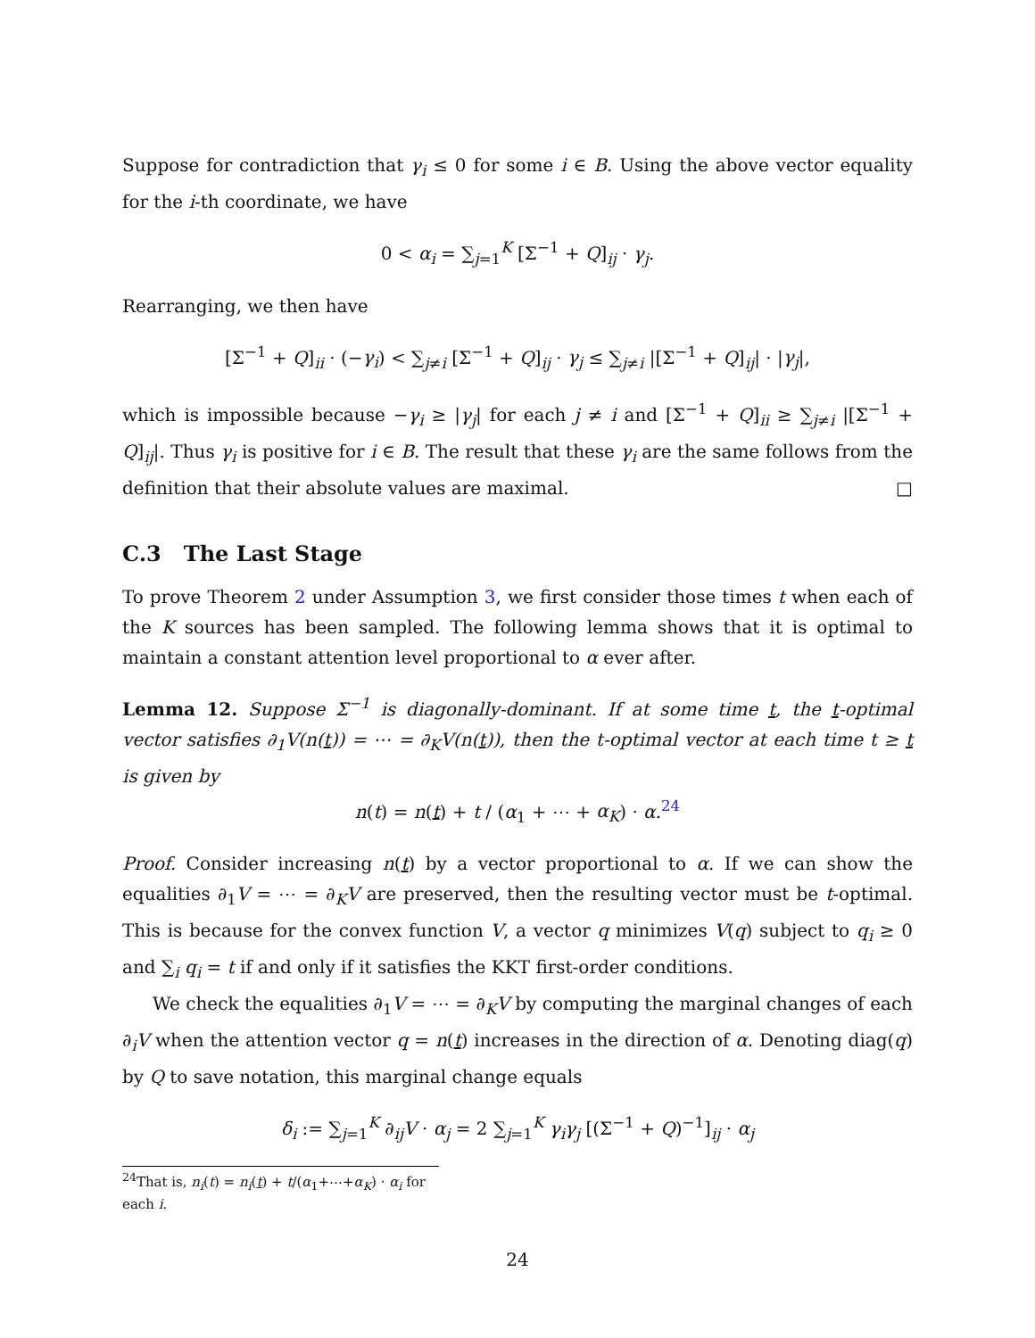Suppose for contradiction that γ<sub>i</sub> ≤ 0 for some i ∈ B. Using the above vector equality for the i-th coordinate, we have
0 < α<sub>i</sub> = ∑<sub>j=1</sub><sup>K</sup> [Σ<sup>−1</sup> + Q]<sub>ij</sub> · γ<sub>j</sub>.
Rearranging, we then have
[Σ<sup>−1</sup> + Q]<sub>ii</sub> · (−γ<sub>i</sub>) < ∑<sub>j≠i</sub> [Σ<sup>−1</sup> + Q]<sub>ij</sub> · γ<sub>j</sub> ≤ ∑<sub>j≠i</sub> |[Σ<sup>−1</sup> + Q]<sub>ij</sub>| · |γ<sub>j</sub>|,
which is impossible because −γ<sub>i</sub> ≥ |γ<sub>j</sub>| for each j ≠ i and [Σ<sup>−1</sup> + Q]<sub>ii</sub> ≥ ∑<sub>j≠i</sub> |[Σ<sup>−1</sup> + Q]<sub>ij</sub>|. Thus γ<sub>i</sub> is positive for i ∈ B. The result that these γ<sub>i</sub> are the same follows from the definition that their absolute values are maximal. □
C.3 The Last Stage
To prove Theorem 2 under Assumption 3, we first consider those times t when each of the K sources has been sampled. The following lemma shows that it is optimal to maintain a constant attention level proportional to α ever after.
Lemma 12. Suppose Σ<sup>−1</sup> is diagonally-dominant. If at some time t, the t-optimal vector satisfies ∂<sub>1</sub>V(n(t)) = ⋯ = ∂<sub>K</sub>V(n(t)), then the t-optimal vector at each time t ≥ t is given by
n(t) = n(t) + t / (α<sub>1</sub> + ⋯ + α<sub>K</sub>) · α.<sup>24</sup>
Proof. Consider increasing n(t) by a vector proportional to α. If we can show the equalities ∂<sub>1</sub>V = ⋯ = ∂<sub>K</sub>V are preserved, then the resulting vector must be t-optimal. This is because for the convex function V, a vector q minimizes V(q) subject to q<sub>i</sub> ≥ 0 and ∑<sub>i</sub> q<sub>i</sub> = t if and only if it satisfies the KKT first-order conditions.
We check the equalities ∂<sub>1</sub>V = ⋯ = ∂<sub>K</sub>V by computing the marginal changes of each ∂<sub>i</sub>V when the attention vector q = n(t) increases in the direction of α. Denoting diag(q) by Q to save notation, this marginal change equals
δ<sub>i</sub> := ∑<sub>j=1</sub><sup>K</sup> ∂<sub>ij</sub>V · α<sub>j</sub> = 2 ∑<sub>j=1</sub><sup>K</sup> γ<sub>i</sub>γ<sub>j</sub> [(Σ<sup>−1</sup> + Q)<sup>−1</sup>]<sub>ij</sub> · α<sub>j</sub>
<sup>24</sup> That is, n<sub>i</sub>(t) = n<sub>i</sub>(t) + t/(α<sub>1</sub>+⋯+α<sub>K</sub>) · α<sub>i</sub> for each i.
24